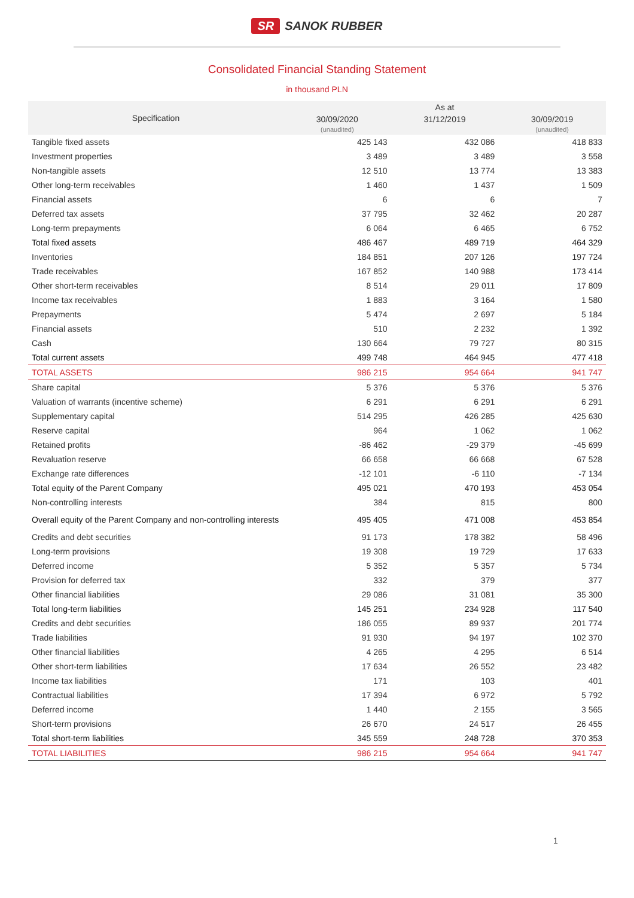SR SANOK RUBBER
Consolidated Financial Standing Statement
in thousand PLN
| Specification | As at | | |
| --- | --- | --- | --- |
| | 30/09/2020 (unaudited) | 31/12/2019 | 30/09/2019 (unaudited) |
| Tangible fixed assets | 425 143 | 432 086 | 418 833 |
| Investment properties | 3 489 | 3 489 | 3 558 |
| Non-tangible assets | 12 510 | 13 774 | 13 383 |
| Other long-term receivables | 1 460 | 1 437 | 1 509 |
| Financial assets | 6 | 6 | 7 |
| Deferred tax assets | 37 795 | 32 462 | 20 287 |
| Long-term prepayments | 6 064 | 6 465 | 6 752 |
| Total fixed assets | 486 467 | 489 719 | 464 329 |
| Inventories | 184 851 | 207 126 | 197 724 |
| Trade receivables | 167 852 | 140 988 | 173 414 |
| Other short-term receivables | 8 514 | 29 011 | 17 809 |
| Income tax receivables | 1 883 | 3 164 | 1 580 |
| Prepayments | 5 474 | 2 697 | 5 184 |
| Financial assets | 510 | 2 232 | 1 392 |
| Cash | 130 664 | 79 727 | 80 315 |
| Total current assets | 499 748 | 464 945 | 477 418 |
| TOTAL ASSETS | 986 215 | 954 664 | 941 747 |
| Share capital | 5 376 | 5 376 | 5 376 |
| Valuation of warrants (incentive scheme) | 6 291 | 6 291 | 6 291 |
| Supplementary capital | 514 295 | 426 285 | 425 630 |
| Reserve capital | 964 | 1 062 | 1 062 |
| Retained profits | -86 462 | -29 379 | -45 699 |
| Revaluation reserve | 66 658 | 66 668 | 67 528 |
| Exchange rate differences | -12 101 | -6 110 | -7 134 |
| Total equity of the Parent Company | 495 021 | 470 193 | 453 054 |
| Non-controlling interests | 384 | 815 | 800 |
| Overall equity of the Parent Company and non-controlling interests | 495 405 | 471 008 | 453 854 |
| Credits and debt securities | 91 173 | 178 382 | 58 496 |
| Long-term provisions | 19 308 | 19 729 | 17 633 |
| Deferred income | 5 352 | 5 357 | 5 734 |
| Provision for deferred tax | 332 | 379 | 377 |
| Other financial liabilities | 29 086 | 31 081 | 35 300 |
| Total long-term liabilities | 145 251 | 234 928 | 117 540 |
| Credits and debt securities | 186 055 | 89 937 | 201 774 |
| Trade liabilities | 91 930 | 94 197 | 102 370 |
| Other financial liabilities | 4 265 | 4 295 | 6 514 |
| Other short-term liabilities | 17 634 | 26 552 | 23 482 |
| Income tax liabilities | 171 | 103 | 401 |
| Contractual liabilities | 17 394 | 6 972 | 5 792 |
| Deferred income | 1 440 | 2 155 | 3 565 |
| Short-term provisions | 26 670 | 24 517 | 26 455 |
| Total short-term liabilities | 345 559 | 248 728 | 370 353 |
| TOTAL LIABILITIES | 986 215 | 954 664 | 941 747 |
1